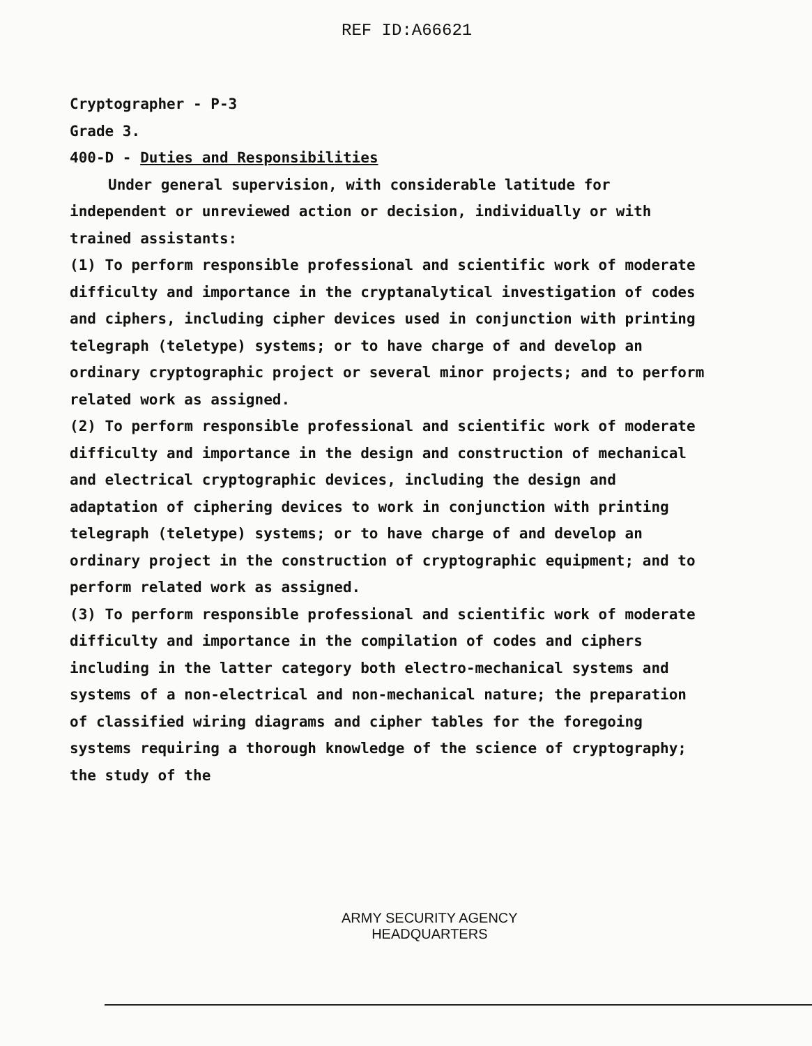REF ID:A66621
Cryptographer - P-3
Grade 3.
400-D - Duties and Responsibilities
Under general supervision, with considerable latitude for independent or unreviewed action or decision, individually or with trained assistants:
(1) To perform responsible professional and scientific work of moderate difficulty and importance in the cryptanalytical investigation of codes and ciphers, including cipher devices used in conjunction with printing telegraph (teletype) systems; or to have charge of and develop an ordinary cryptographic project or several minor projects; and to perform related work as assigned.
(2) To perform responsible professional and scientific work of moderate difficulty and importance in the design and construction of mechanical and electrical cryptographic devices, including the design and adaptation of ciphering devices to work in conjunction with printing telegraph (teletype) systems; or to have charge of and develop an ordinary project in the construction of cryptographic equipment; and to perform related work as assigned.
(3) To perform responsible professional and scientific work of moderate difficulty and importance in the compilation of codes and ciphers including in the latter category both electro-mechanical systems and systems of a non-electrical and non-mechanical nature; the preparation of classified wiring diagrams and cipher tables for the foregoing systems requiring a thorough knowledge of the science of cryptography; the study of the
ARMY SECURITY AGENCY
HEADQUARTERS